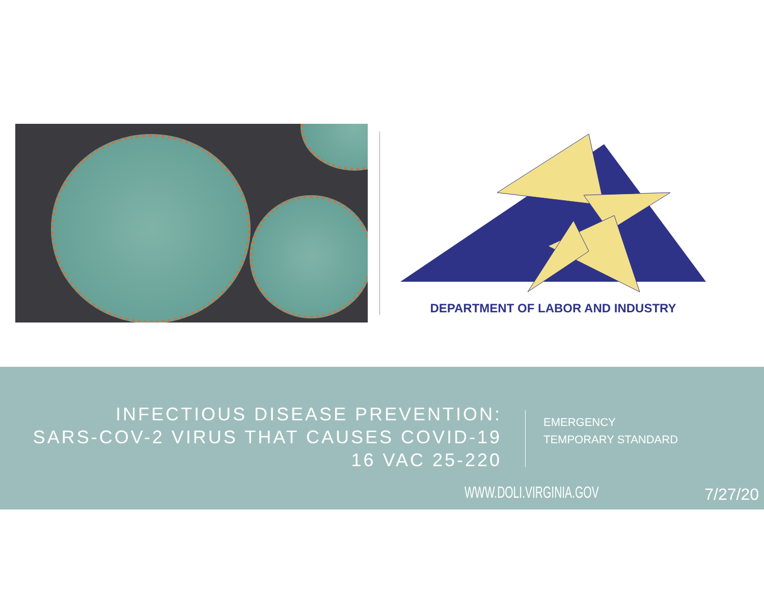DEPARTMENT OF LABOR AND INDUSTRY
INFECTIOUS DISEASE PREVENTION:
SARS-COV-2 VIRUS THAT CAUSES COVID-19
16 VAC 25-220
EMERGENCY
TEMPORARY STANDARD
WWW.DOLI.VIRGINIA.GOV 7/27/20